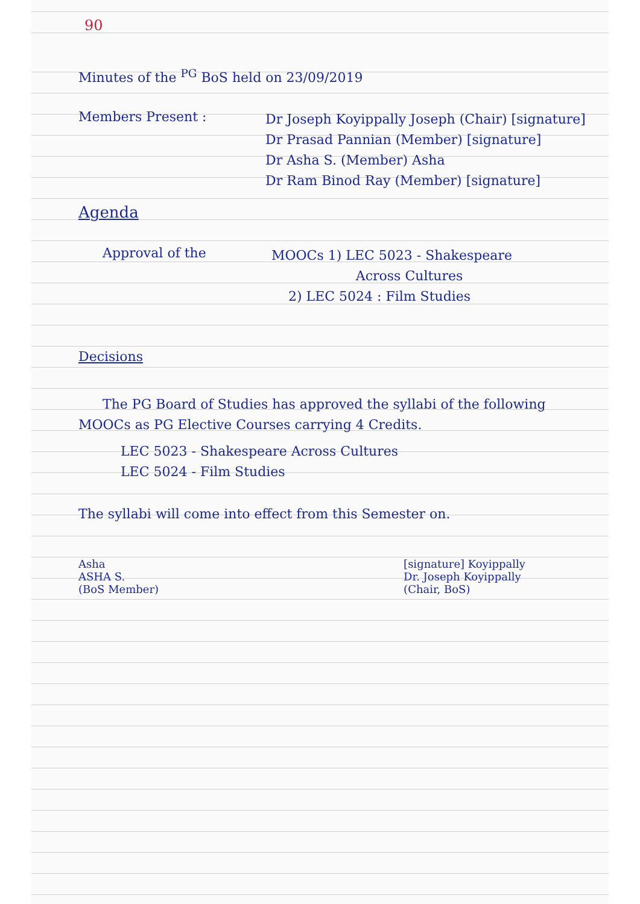90
Minutes of the <sup>PG</sup> BoS held on 23/09/2019
Members Present :
Dr Joseph Koyippally Joseph (Chair) [signature]
Dr Prasad Pannian (Member) [signature]
Dr Asha S. (Member) Asha
Dr Ram Binod Ray (Member) [signature]
Agenda
Approval of the
MOOCs 1) LEC 5023 - Shakespeare
Across Cultures
2) LEC 5024 : Film Studies
Decisions
The PG Board of Studies has approved the syllabi of the following MOOCs as PG Elective Courses carrying 4 Credits.
LEC 5023 - Shakespeare Across Cultures
LEC 5024 - Film Studies
The syllabi will come into effect from this Semester on.
Asha
ASHA S.
(BoS Member)
[signature] Koyippally
Dr. Joseph Koyippally
(Chair, BoS)